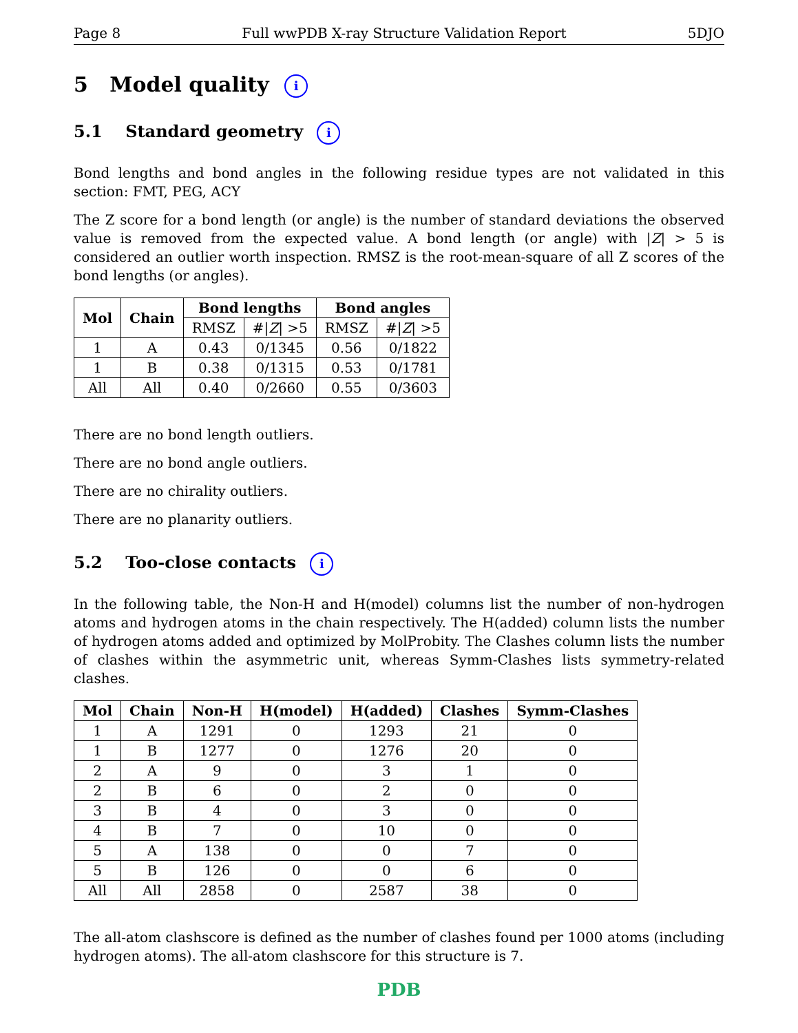Page 8 Full wwPDB X-ray Structure Validation Report 5DJO
5 Model quality i
5.1 Standard geometry i
Bond lengths and bond angles in the following residue types are not validated in this section: FMT, PEG, ACY
The Z score for a bond length (or angle) is the number of standard deviations the observed value is removed from the expected value. A bond length (or angle) with |Z| > 5 is considered an outlier worth inspection. RMSZ is the root-mean-square of all Z scores of the bond lengths (or angles).
| Mol | Chain | Bond lengths | | Bond angles | |
| --- | --- | --- | --- | --- | --- |
| | | RMSZ | #/ Z / >5 | RMSZ | #/ Z / >5 |
| 1 | A | 0.43 | 0/1345 | 0.56 | 0/1822 |
| 1 | B | 0.38 | 0/1315 | 0.53 | 0/1781 |
| All | All | 0.40 | 0/2660 | 0.55 | 0/3603 |
There are no bond length outliers.
There are no bond angle outliers.
There are no chirality outliers.
There are no planarity outliers.
5.2 Too-close contacts i
In the following table, the Non-H and H(model) columns list the number of non-hydrogen atoms and hydrogen atoms in the chain respectively. The H(added) column lists the number of hydrogen atoms added and optimized by MolProbity. The Clashes column lists the number of clashes within the asymmetric unit, whereas Symm-Clashes lists symmetry-related clashes.
| Mol | Chain | Non-H | H(model) | H(added) | Clashes | Symm-Clashes |
| --- | --- | --- | --- | --- | --- | --- |
| 1 | A | 1291 | 0 | 1293 | 21 | 0 |
| 1 | B | 1277 | 0 | 1276 | 20 | 0 |
| 2 | A | 9 | 0 | 3 | 1 | 0 |
| 2 | B | 6 | 0 | 2 | 0 | 0 |
| 3 | B | 4 | 0 | 3 | 0 | 0 |
| 4 | B | 7 | 0 | 10 | 0 | 0 |
| 5 | A | 138 | 0 | 0 | 7 | 0 |
| 5 | B | 126 | 0 | 0 | 6 | 0 |
| All | All | 2858 | 0 | 2587 | 38 | 0 |
The all-atom clashscore is defined as the number of clashes found per 1000 atoms (including hydrogen atoms). The all-atom clashscore for this structure is 7.
PDB